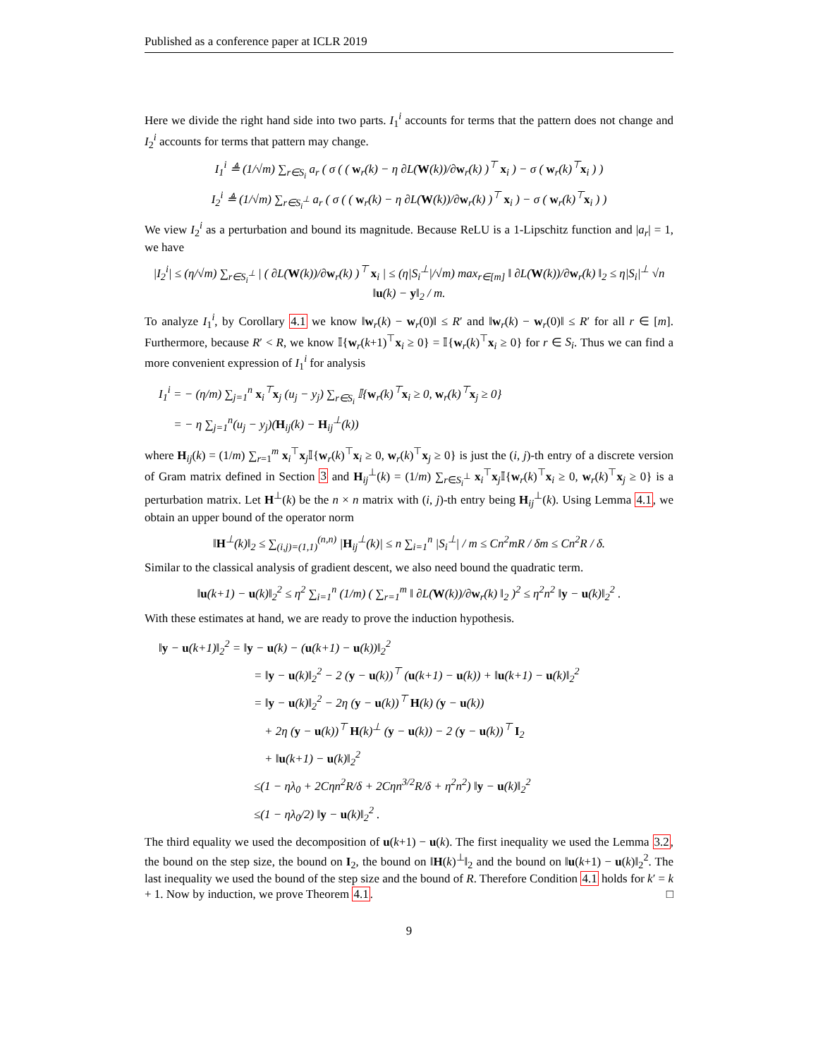Published as a conference paper at ICLR 2019
Here we divide the right hand side into two parts. I<sub>1</sub><sup>i</sup> accounts for terms that the pattern does not change and I<sub>2</sub><sup>i</sup> accounts for terms that pattern may change.
I<sub>1</sub><sup>i</sup> ≜ (1/√m) ∑<sub>r∈S<sub>i</sub></sub> a<sub>r</sub> ( σ ( ( w<sub>r</sub>(k) − η ∂L(W(k))/∂w<sub>r</sub>(k) )<sup>⊤</sup> x<sub>i</sub> ) − σ ( w<sub>r</sub>(k)<sup>⊤</sup>x<sub>i</sub> ) )
I<sub>2</sub><sup>i</sup> ≜ (1/√m) ∑<sub>r∈S<sub>i</sub><sup>⊥</sup></sub> a<sub>r</sub> ( σ ( ( w<sub>r</sub>(k) − η ∂L(W(k))/∂w<sub>r</sub>(k) )<sup>⊤</sup> x<sub>i</sub> ) − σ ( w<sub>r</sub>(k)<sup>⊤</sup>x<sub>i</sub> ) )
We view I<sub>2</sub><sup>i</sup> as a perturbation and bound its magnitude. Because ReLU is a 1-Lipschitz function and |a<sub>r</sub>| = 1, we have
|I<sub>2</sub><sup>i</sup>| ≤ (η/√m) ∑<sub>r∈S<sub>i</sub><sup>⊥</sup></sub> | ( ∂L(W(k))/∂w<sub>r</sub>(k) )<sup>⊤</sup> x<sub>i</sub> | ≤ (η|S<sub>i</sub><sup>⊥</sup>|/√m) max<sub>r∈[m]</sub> ‖ ∂L(W(k))/∂w<sub>r</sub>(k) ‖<sub>2</sub> ≤ η|S<sub>i</sub>|<sup>⊥</sup> √n ‖u(k) − y‖<sub>2</sub> / m.
To analyze I<sub>1</sub><sup>i</sup>, by Corollary 4.1 we know ‖w<sub>r</sub>(k) − w<sub>r</sub>(0)‖ ≤ R′ and ‖w<sub>r</sub>(k) − w<sub>r</sub>(0)‖ ≤ R′ for all r ∈ [m]. Furthermore, because R′ < R, we know 𝕀{w<sub>r</sub>(k+1)<sup>⊤</sup>x<sub>i</sub> ≥ 0} = 𝕀{w<sub>r</sub>(k)<sup>⊤</sup>x<sub>i</sub> ≥ 0} for r ∈ S<sub>i</sub>. Thus we can find a more convenient expression of I<sub>1</sub><sup>i</sup> for analysis
I<sub>1</sub><sup>i</sup> = − (η/m) ∑<sub>j=1</sub><sup>n</sup> x<sub>i</sub><sup>⊤</sup>x<sub>j</sub> (u<sub>j</sub> − y<sub>j</sub>) ∑<sub>r∈S<sub>i</sub></sub> 𝕀{w<sub>r</sub>(k)<sup>⊤</sup>x<sub>i</sub> ≥ 0, w<sub>r</sub>(k)<sup>⊤</sup>x<sub>j</sub> ≥ 0}
= − η ∑<sub>j=1</sub><sup>n</sup>(u<sub>j</sub> − y<sub>j</sub>)(H<sub>ij</sub>(k) − H<sub>ij</sub><sup>⊥</sup>(k))
where H<sub>ij</sub>(k) = (1/m) ∑<sub>r=1</sub><sup>m</sup> x<sub>i</sub><sup>⊤</sup>x<sub>j</sub>𝕀{w<sub>r</sub>(k)<sup>⊤</sup>x<sub>i</sub> ≥ 0, w<sub>r</sub>(k)<sup>⊤</sup>x<sub>j</sub> ≥ 0} is just the (i, j)-th entry of a discrete version of Gram matrix defined in Section 3 and H<sub>ij</sub><sup>⊥</sup>(k) = (1/m) ∑<sub>r∈S<sub>i</sub><sup>⊥</sup></sub> x<sub>i</sub><sup>⊤</sup>x<sub>j</sub>𝕀{w<sub>r</sub>(k)<sup>⊤</sup>x<sub>i</sub> ≥ 0, w<sub>r</sub>(k)<sup>⊤</sup>x<sub>j</sub> ≥ 0} is a perturbation matrix. Let H<sup>⊥</sup>(k) be the n × n matrix with (i, j)-th entry being H<sub>ij</sub><sup>⊥</sup>(k). Using Lemma 4.1, we obtain an upper bound of the operator norm
‖H<sup>⊥</sup>(k)‖<sub>2</sub> ≤ ∑<sub>(i,j)=(1,1)</sub><sup>(n,n)</sup> |H<sub>ij</sub><sup>⊥</sup>(k)| ≤ n ∑<sub>i=1</sub><sup>n</sup> |S<sub>i</sub><sup>⊥</sup>| / m ≤ Cn<sup>2</sup>mR / δm ≤ Cn<sup>2</sup>R / δ.
Similar to the classical analysis of gradient descent, we also need bound the quadratic term.
‖u(k+1) − u(k)‖<sub>2</sub><sup>2</sup> ≤ η<sup>2</sup> ∑<sub>i=1</sub><sup>n</sup> (1/m) ( ∑<sub>r=1</sub><sup>m</sup> ‖ ∂L(W(k))/∂w<sub>r</sub>(k) ‖<sub>2</sub> )<sup>2</sup> ≤ η<sup>2</sup>n<sup>2</sup> ‖y − u(k)‖<sub>2</sub><sup>2</sup> .
With these estimates at hand, we are ready to prove the induction hypothesis.
‖y − u(k+1)‖<sub>2</sub><sup>2</sup> = ‖y − u(k) − (u(k+1) − u(k))‖<sub>2</sub><sup>2</sup>
= ‖y − u(k)‖<sub>2</sub><sup>2</sup> − 2 (y − u(k))<sup>⊤</sup> (u(k+1) − u(k)) + ‖u(k+1) − u(k)‖<sub>2</sub><sup>2</sup>
= ‖y − u(k)‖<sub>2</sub><sup>2</sup> − 2η (y − u(k))<sup>⊤</sup> H(k) (y − u(k))
+ 2η (y − u(k))<sup>⊤</sup> H(k)<sup>⊥</sup> (y − u(k)) − 2 (y − u(k))<sup>⊤</sup> I<sub>2</sub>
+ ‖u(k+1) − u(k)‖<sub>2</sub><sup>2</sup>
≤(1 − ηλ<sub>0</sub> + 2Cηn<sup>2</sup>R/δ + 2Cηn<sup>3/2</sup>R/δ + η<sup>2</sup>n<sup>2</sup>) ‖y − u(k)‖<sub>2</sub><sup>2</sup>
≤(1 − ηλ<sub>0</sub>/2) ‖y − u(k)‖<sub>2</sub><sup>2</sup> .
The third equality we used the decomposition of u(k+1) − u(k). The first inequality we used the Lemma 3.2, the bound on the step size, the bound on I<sub>2</sub>, the bound on ‖H(k)<sup>⊥</sup>‖<sub>2</sub> and the bound on ‖u(k+1) − u(k)‖<sub>2</sub><sup>2</sup>. The last inequality we used the bound of the step size and the bound of R. Therefore Condition 4.1 holds for k′ = k + 1. Now by induction, we prove Theorem 4.1. □
9